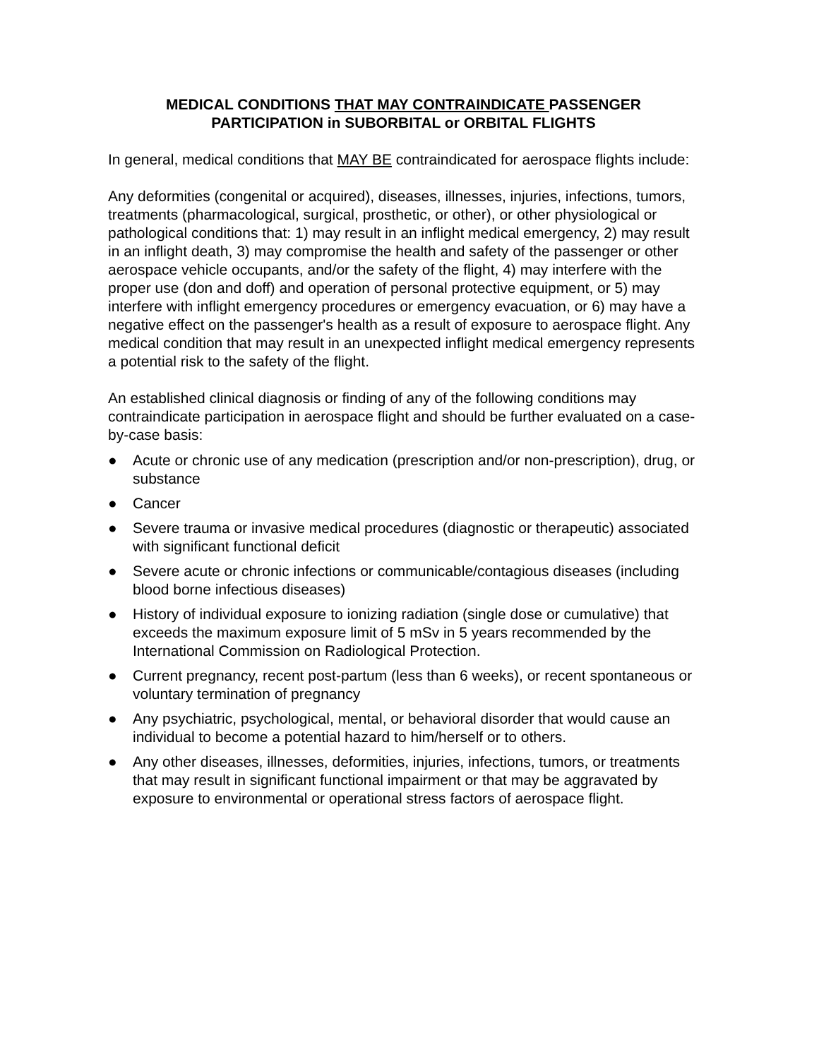MEDICAL CONDITIONS THAT MAY CONTRAINDICATE PASSENGER
PARTICIPATION in SUBORBITAL or ORBITAL FLIGHTS
In general, medical conditions that MAY BE contraindicated for aerospace flights include:
Any deformities (congenital or acquired), diseases, illnesses, injuries, infections, tumors, treatments (pharmacological, surgical, prosthetic, or other), or other physiological or pathological conditions that: 1) may result in an inflight medical emergency, 2) may result in an inflight death, 3) may compromise the health and safety of the passenger or other aerospace vehicle occupants, and/or the safety of the flight, 4) may interfere with the proper use (don and doff) and operation of personal protective equipment, or 5) may interfere with inflight emergency procedures or emergency evacuation, or 6) may have a negative effect on the passenger's health as a result of exposure to aerospace flight. Any medical condition that may result in an unexpected inflight medical emergency represents a potential risk to the safety of the flight.
An established clinical diagnosis or finding of any of the following conditions may contraindicate participation in aerospace flight and should be further evaluated on a case-by-case basis:
● Acute or chronic use of any medication (prescription and/or non-prescription), drug, or substance
● Cancer
● Severe trauma or invasive medical procedures (diagnostic or therapeutic) associated with significant functional deficit
● Severe acute or chronic infections or communicable/contagious diseases (including blood borne infectious diseases)
● History of individual exposure to ionizing radiation (single dose or cumulative) that exceeds the maximum exposure limit of 5 mSv in 5 years recommended by the International Commission on Radiological Protection.
● Current pregnancy, recent post-partum (less than 6 weeks), or recent spontaneous or voluntary termination of pregnancy
● Any psychiatric, psychological, mental, or behavioral disorder that would cause an individual to become a potential hazard to him/herself or to others.
● Any other diseases, illnesses, deformities, injuries, infections, tumors, or treatments that may result in significant functional impairment or that may be aggravated by exposure to environmental or operational stress factors of aerospace flight.